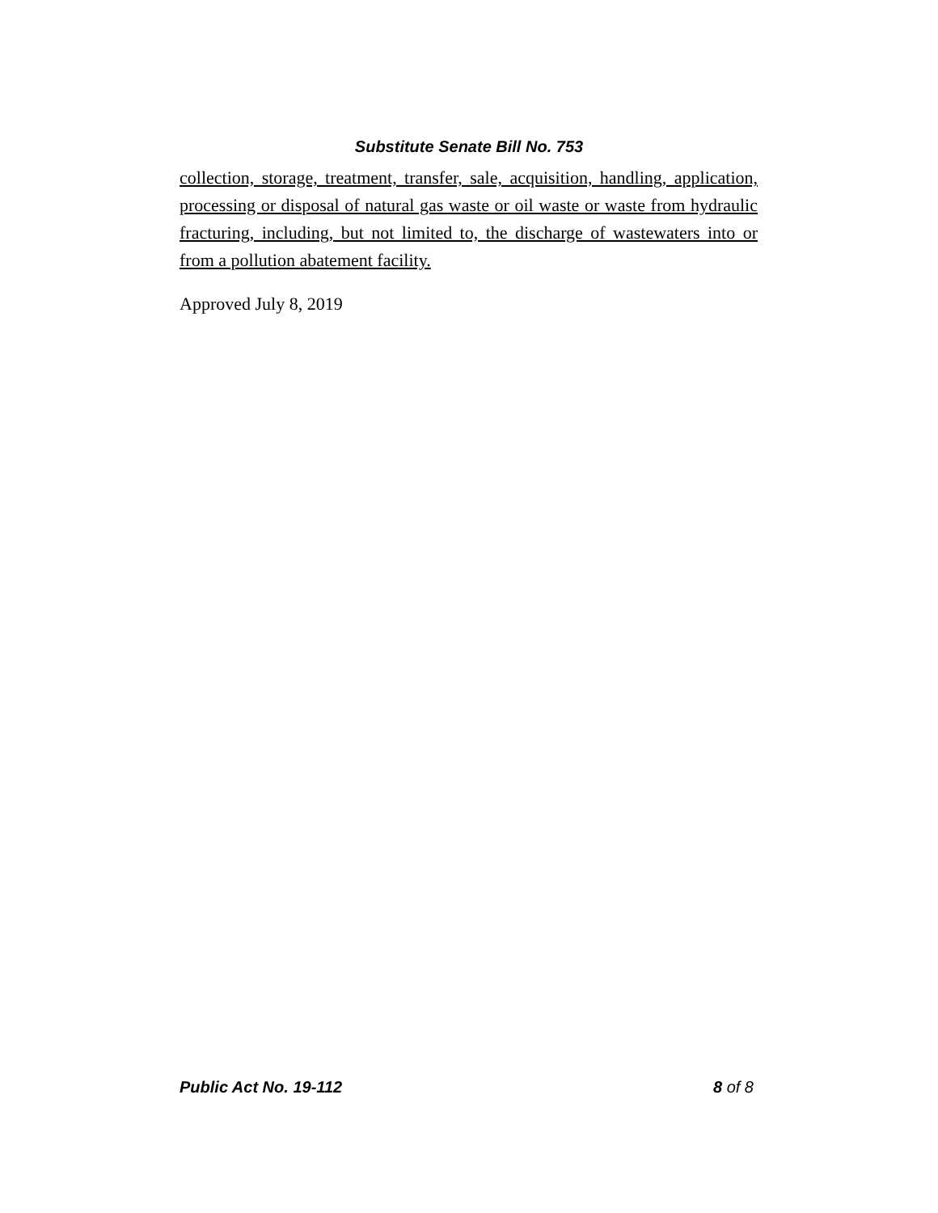Substitute Senate Bill No. 753
collection, storage, treatment, transfer, sale, acquisition, handling, application, processing or disposal of natural gas waste or oil waste or waste from hydraulic fracturing, including, but not limited to, the discharge of wastewaters into or from a pollution abatement facility.
Approved July 8, 2019
Public Act No. 19-112 8 of 8